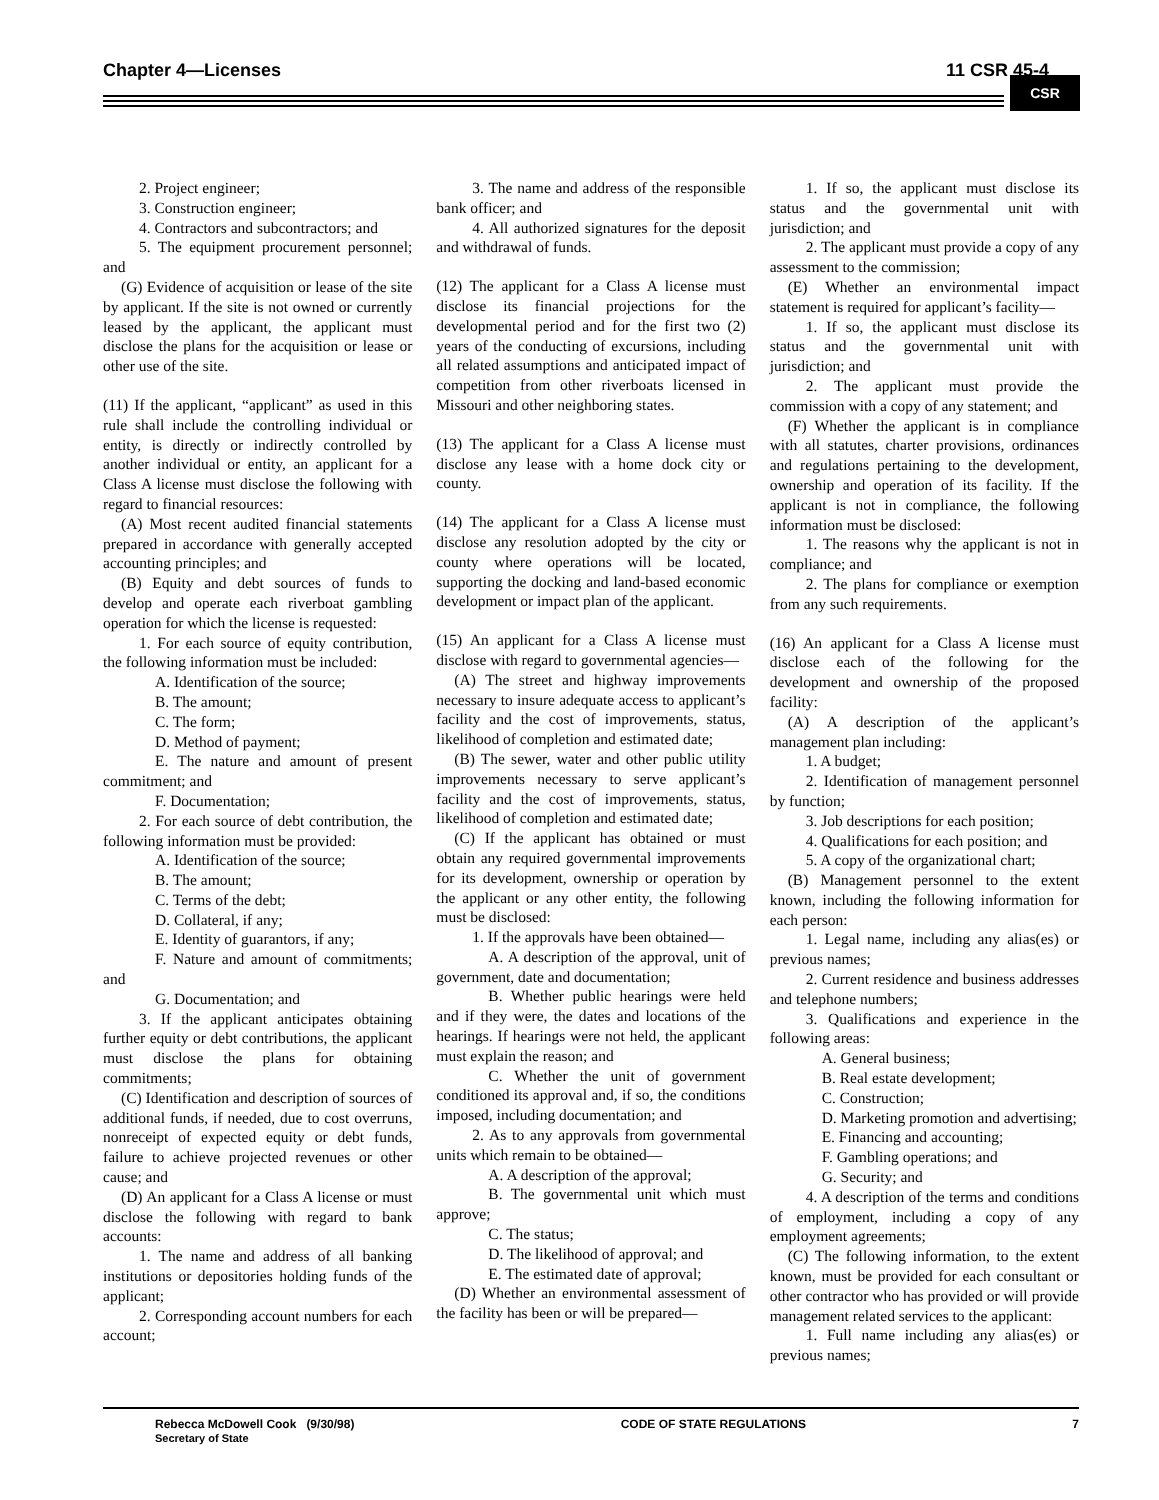Chapter 4—Licenses 11 CSR 45-4
CSR
2. Project engineer;
3. Construction engineer;
4. Contractors and subcontractors; and
5. The equipment procurement personnel; and
(G) Evidence of acquisition or lease of the site by applicant. If the site is not owned or currently leased by the applicant, the applicant must disclose the plans for the acquisition or lease or other use of the site.
(11) If the applicant, “applicant” as used in this rule shall include the controlling individual or entity, is directly or indirectly controlled by another individual or entity, an applicant for a Class A license must disclose the following with regard to financial resources:
(A) Most recent audited financial statements prepared in accordance with generally accepted accounting principles; and
(B) Equity and debt sources of funds to develop and operate each riverboat gambling operation for which the license is requested:
1. For each source of equity contribution, the following information must be included:
A. Identification of the source;
B. The amount;
C. The form;
D. Method of payment;
E. The nature and amount of present commitment; and
F. Documentation;
2. For each source of debt contribution, the following information must be provided:
A. Identification of the source;
B. The amount;
C. Terms of the debt;
D. Collateral, if any;
E. Identity of guarantors, if any;
F. Nature and amount of commitments; and
G. Documentation; and
3. If the applicant anticipates obtaining further equity or debt contributions, the applicant must disclose the plans for obtaining commitments;
(C) Identification and description of sources of additional funds, if needed, due to cost overruns, nonreceipt of expected equity or debt funds, failure to achieve projected revenues or other cause; and
(D) An applicant for a Class A license or must disclose the following with regard to bank accounts:
1. The name and address of all banking institutions or depositories holding funds of the applicant;
2. Corresponding account numbers for each account;
3. The name and address of the responsible bank officer; and
4. All authorized signatures for the deposit and withdrawal of funds.
(12) The applicant for a Class A license must disclose its financial projections for the developmental period and for the first two (2) years of the conducting of excursions, including all related assumptions and anticipated impact of competition from other riverboats licensed in Missouri and other neighboring states.
(13) The applicant for a Class A license must disclose any lease with a home dock city or county.
(14) The applicant for a Class A license must disclose any resolution adopted by the city or county where operations will be located, supporting the docking and land-based economic development or impact plan of the applicant.
(15) An applicant for a Class A license must disclose with regard to governmental agencies—
(A) The street and highway improvements necessary to insure adequate access to applicant’s facility and the cost of improvements, status, likelihood of completion and estimated date;
(B) The sewer, water and other public utility improvements necessary to serve applicant’s facility and the cost of improvements, status, likelihood of completion and estimated date;
(C) If the applicant has obtained or must obtain any required governmental improvements for its development, ownership or operation by the applicant or any other entity, the following must be disclosed:
1. If the approvals have been obtained—
A. A description of the approval, unit of government, date and documentation;
B. Whether public hearings were held and if they were, the dates and locations of the hearings. If hearings were not held, the applicant must explain the reason; and
C. Whether the unit of government conditioned its approval and, if so, the conditions imposed, including documentation; and
2. As to any approvals from governmental units which remain to be obtained—
A. A description of the approval;
B. The governmental unit which must approve;
C. The status;
D. The likelihood of approval; and
E. The estimated date of approval;
(D) Whether an environmental assessment of the facility has been or will be prepared—
1. If so, the applicant must disclose its status and the governmental unit with jurisdiction; and
2. The applicant must provide a copy of any assessment to the commission;
(E) Whether an environmental impact statement is required for applicant’s facility—
1. If so, the applicant must disclose its status and the governmental unit with jurisdiction; and
2. The applicant must provide the commission with a copy of any statement; and
(F) Whether the applicant is in compliance with all statutes, charter provisions, ordinances and regulations pertaining to the development, ownership and operation of its facility. If the applicant is not in compliance, the following information must be disclosed:
1. The reasons why the applicant is not in compliance; and
2. The plans for compliance or exemption from any such requirements.
(16) An applicant for a Class A license must disclose each of the following for the development and ownership of the proposed facility:
(A) A description of the applicant’s management plan including:
1. A budget;
2. Identification of management personnel by function;
3. Job descriptions for each position;
4. Qualifications for each position; and
5. A copy of the organizational chart;
(B) Management personnel to the extent known, including the following information for each person:
1. Legal name, including any alias(es) or previous names;
2. Current residence and business addresses and telephone numbers;
3. Qualifications and experience in the following areas:
A. General business;
B. Real estate development;
C. Construction;
D. Marketing promotion and advertising;
E. Financing and accounting;
F. Gambling operations; and
G. Security; and
4. A description of the terms and conditions of employment, including a copy of any employment agreements;
(C) The following information, to the extent known, must be provided for each consultant or other contractor who has provided or will provide management related services to the applicant:
1. Full name including any alias(es) or previous names;
Rebecca McDowell Cook (9/30/98)
Secretary of State
CODE OF STATE REGULATIONS 7